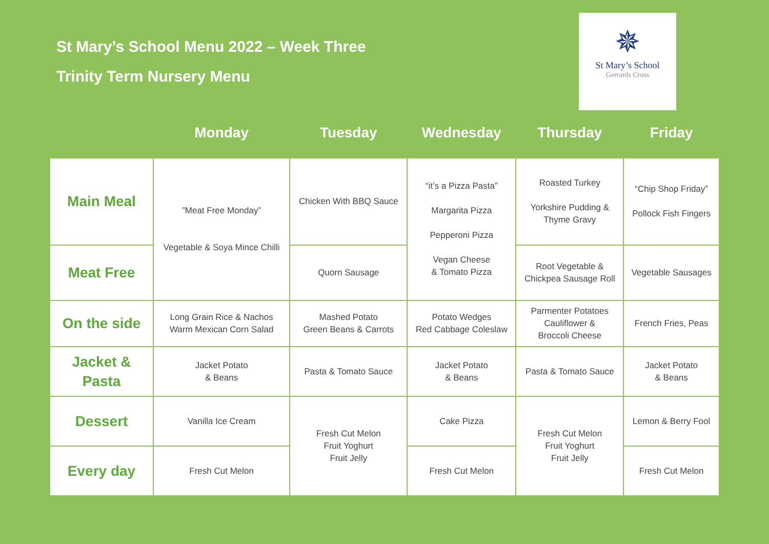St Mary’s School Menu 2022 – Week Three
Trinity Term Nursery Menu
✵
St Mary’s School
Gerrards Cross
| | Monday | Tuesday | Wednesday | Thursday | Friday |
| --- | --- | --- | --- | --- | --- |
| Main Meal | ”Meat Free Monday” Vegetable & Soya Mince Chilli | Chicken With BBQ Sauce | “it’s a Pizza Pasta” Margarita Pizza Pepperoni Pizza Vegan Cheese & Tomato Pizza | Roasted Turkey Yorkshire Pudding & Thyme Gravy | “Chip Shop Friday” Pollock Fish Fingers |
| Meat Free | | Quorn Sausage | | Root Vegetable & Chickpea Sausage Roll | Vegetable Sausages |
| On the side | Long Grain Rice & Nachos Warm Mexican Corn Salad | Mashed Potato Green Beans & Carrots | Potato Wedges Red Cabbage Coleslaw | Parmenter Potatoes Cauliflower & Broccoli Cheese | French Fries, Peas |
| Jacket & Pasta | Jacket Potato & Beans | Pasta & Tomato Sauce | Jacket Potato & Beans | Pasta & Tomato Sauce | Jacket Potato & Beans |
| Dessert | Vanilla Ice Cream | Fresh Cut Melon Fruit Yoghurt Fruit Jelly | Cake Pizza | Fresh Cut Melon Fruit Yoghurt Fruit Jelly | Lemon & Berry Fool |
| Every day | Fresh Cut Melon | | Fresh Cut Melon | | Fresh Cut Melon |